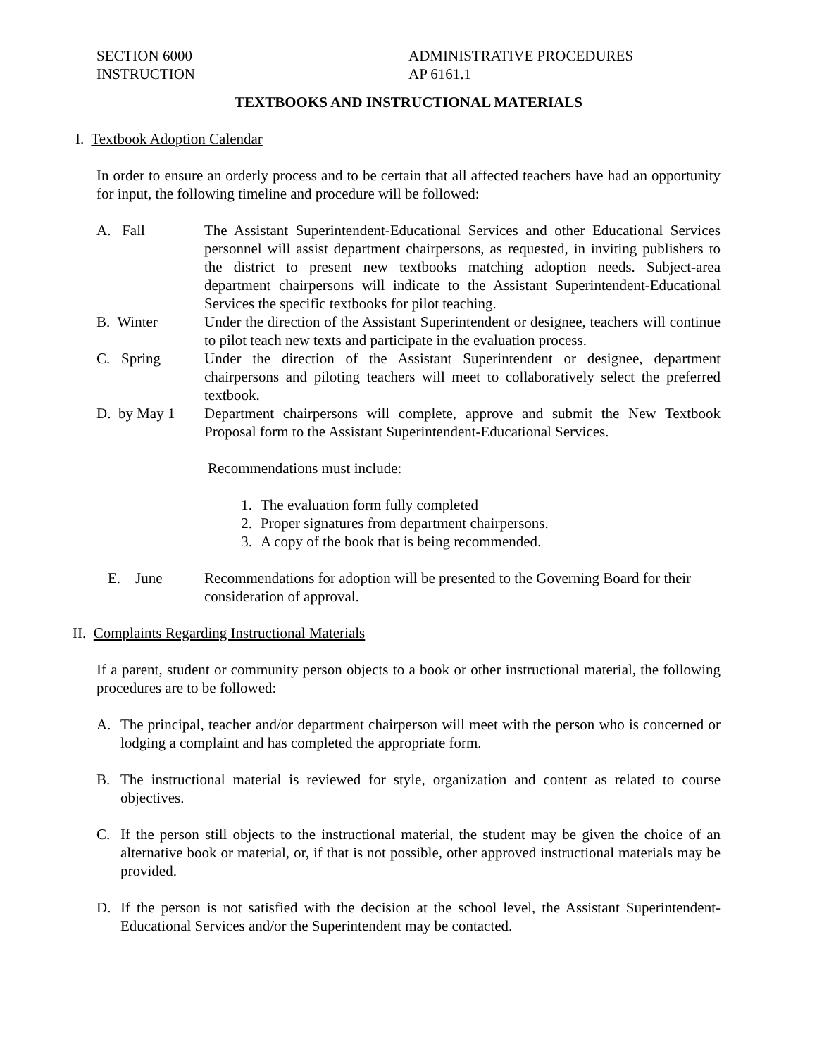SECTION 6000
INSTRUCTION
ADMINISTRATIVE PROCEDURES
AP 6161.1
TEXTBOOKS AND INSTRUCTIONAL MATERIALS
I. Textbook Adoption Calendar
In order to ensure an orderly process and to be certain that all affected teachers have had an opportunity for input, the following timeline and procedure will be followed:
A. Fall The Assistant Superintendent-Educational Services and other Educational Services personnel will assist department chairpersons, as requested, in inviting publishers to the district to present new textbooks matching adoption needs. Subject-area department chairpersons will indicate to the Assistant Superintendent-Educational Services the specific textbooks for pilot teaching.
B. Winter Under the direction of the Assistant Superintendent or designee, teachers will continue to pilot teach new texts and participate in the evaluation process.
C. Spring Under the direction of the Assistant Superintendent or designee, department chairpersons and piloting teachers will meet to collaboratively select the preferred textbook.
D. by May 1 Department chairpersons will complete, approve and submit the New Textbook Proposal form to the Assistant Superintendent-Educational Services.
Recommendations must include:
1. The evaluation form fully completed
2. Proper signatures from department chairpersons.
3. A copy of the book that is being recommended.
E. June Recommendations for adoption will be presented to the Governing Board for their consideration of approval.
II. Complaints Regarding Instructional Materials
If a parent, student or community person objects to a book or other instructional material, the following procedures are to be followed:
A. The principal, teacher and/or department chairperson will meet with the person who is concerned or lodging a complaint and has completed the appropriate form.
B. The instructional material is reviewed for style, organization and content as related to course objectives.
C. If the person still objects to the instructional material, the student may be given the choice of an alternative book or material, or, if that is not possible, other approved instructional materials may be provided.
D. If the person is not satisfied with the decision at the school level, the Assistant Superintendent-Educational Services and/or the Superintendent may be contacted.